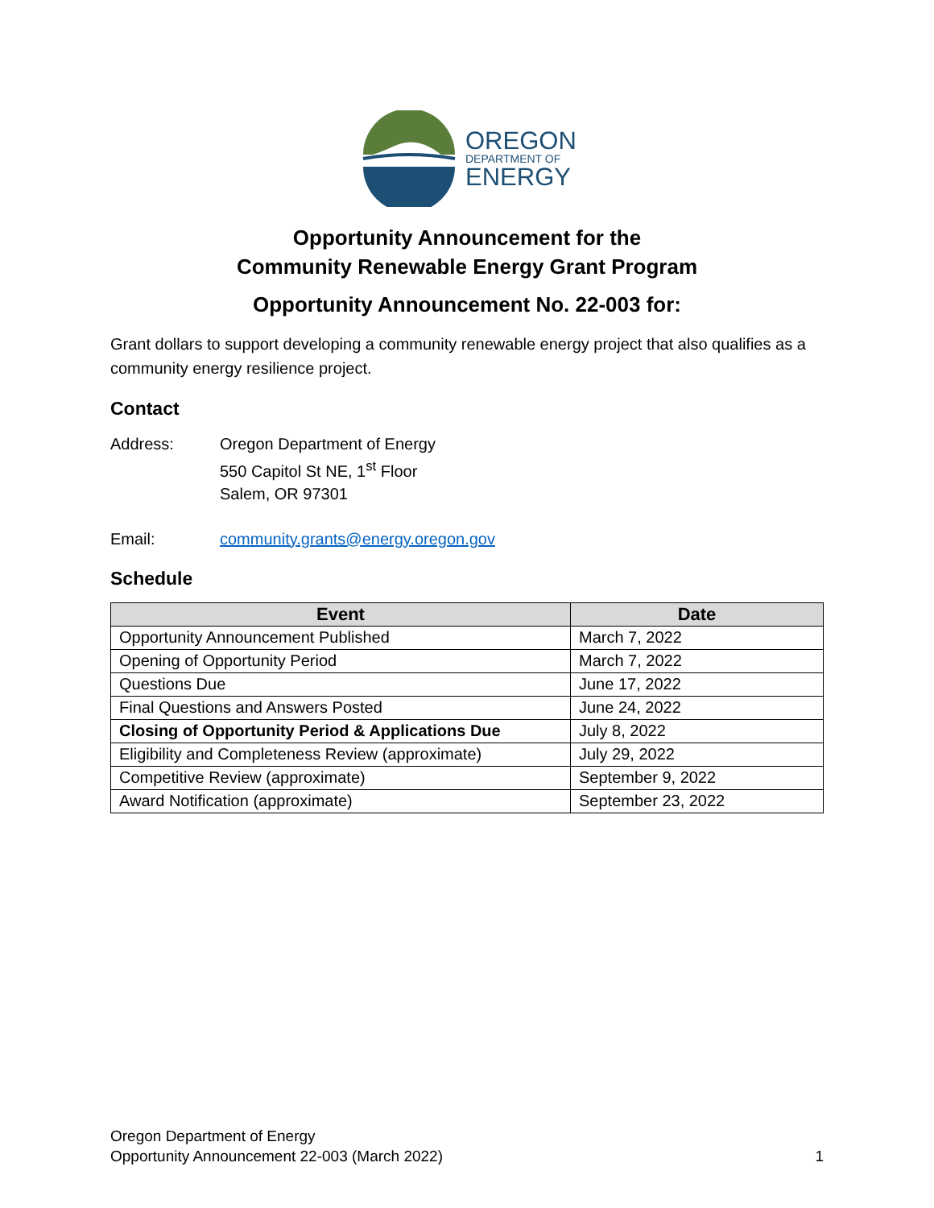OREGON
DEPARTMENT OF
ENERGY
Opportunity Announcement for the
Community Renewable Energy Grant Program
Opportunity Announcement No. 22-003 for:
Grant dollars to support developing a community renewable energy project that also qualifies as a community energy resilience project.
Contact
Address: Oregon Department of Energy
550 Capitol St NE, 1<sup>st</sup> Floor
Salem, OR 97301
Email: community.grants@energy.oregon.gov
Schedule
| Event | Date |
| --- | --- |
| Opportunity Announcement Published | March 7, 2022 |
| Opening of Opportunity Period | March 7, 2022 |
| Questions Due | June 17, 2022 |
| Final Questions and Answers Posted | June 24, 2022 |
| Closing of Opportunity Period & Applications Due | July 8, 2022 |
| Eligibility and Completeness Review (approximate) | July 29, 2022 |
| Competitive Review (approximate) | September 9, 2022 |
| Award Notification (approximate) | September 23, 2022 |
Oregon Department of Energy
Opportunity Announcement 22-003 (March 2022) 1